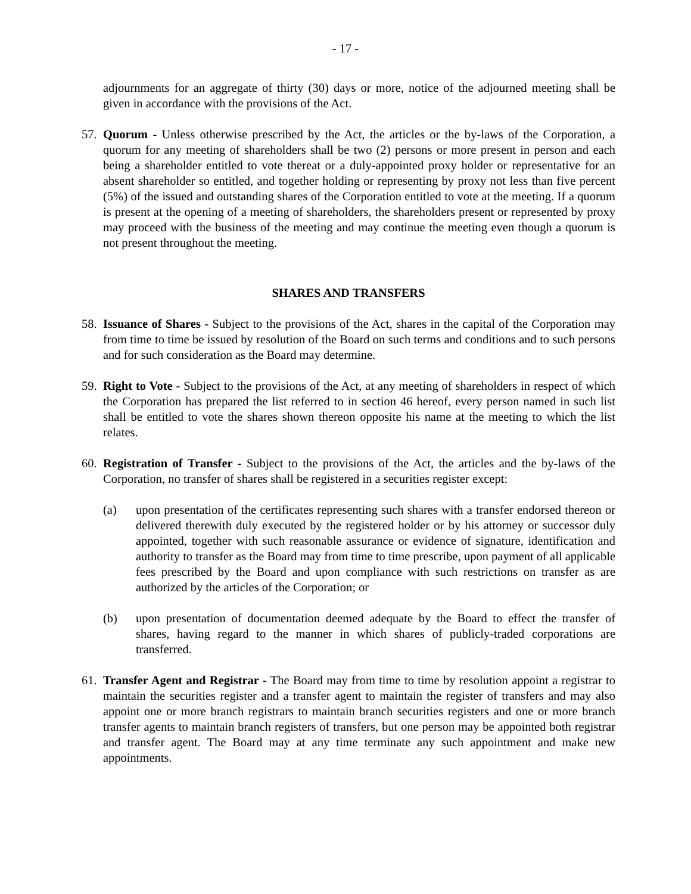- 17 -
adjournments for an aggregate of thirty (30) days or more, notice of the adjourned meeting shall be given in accordance with the provisions of the Act.
57.
Quorum - Unless otherwise prescribed by the Act, the articles or the by-laws of the Corporation, a quorum for any meeting of shareholders shall be two (2) persons or more present in person and each being a shareholder entitled to vote thereat or a duly-appointed proxy holder or representative for an absent shareholder so entitled, and together holding or representing by proxy not less than five percent (5%) of the issued and outstanding shares of the Corporation entitled to vote at the meeting. If a quorum is present at the opening of a meeting of shareholders, the shareholders present or represented by proxy may proceed with the business of the meeting and may continue the meeting even though a quorum is not present throughout the meeting.
SHARES AND TRANSFERS
58.
Issuance of Shares - Subject to the provisions of the Act, shares in the capital of the Corporation may from time to time be issued by resolution of the Board on such terms and conditions and to such persons and for such consideration as the Board may determine.
59.
Right to Vote - Subject to the provisions of the Act, at any meeting of shareholders in respect of which the Corporation has prepared the list referred to in section 46 hereof, every person named in such list shall be entitled to vote the shares shown thereon opposite his name at the meeting to which the list relates.
60.
Registration of Transfer - Subject to the provisions of the Act, the articles and the by-laws of the Corporation, no transfer of shares shall be registered in a securities register except:
(a) upon presentation of the certificates representing such shares with a transfer endorsed thereon or delivered therewith duly executed by the registered holder or by his attorney or successor duly appointed, together with such reasonable assurance or evidence of signature, identification and authority to transfer as the Board may from time to time prescribe, upon payment of all applicable fees prescribed by the Board and upon compliance with such restrictions on transfer as are authorized by the articles of the Corporation; or
(b) upon presentation of documentation deemed adequate by the Board to effect the transfer of shares, having regard to the manner in which shares of publicly-traded corporations are transferred.
61.
Transfer Agent and Registrar - The Board may from time to time by resolution appoint a registrar to maintain the securities register and a transfer agent to maintain the register of transfers and may also appoint one or more branch registrars to maintain branch securities registers and one or more branch transfer agents to maintain branch registers of transfers, but one person may be appointed both registrar and transfer agent. The Board may at any time terminate any such appointment and make new appointments.